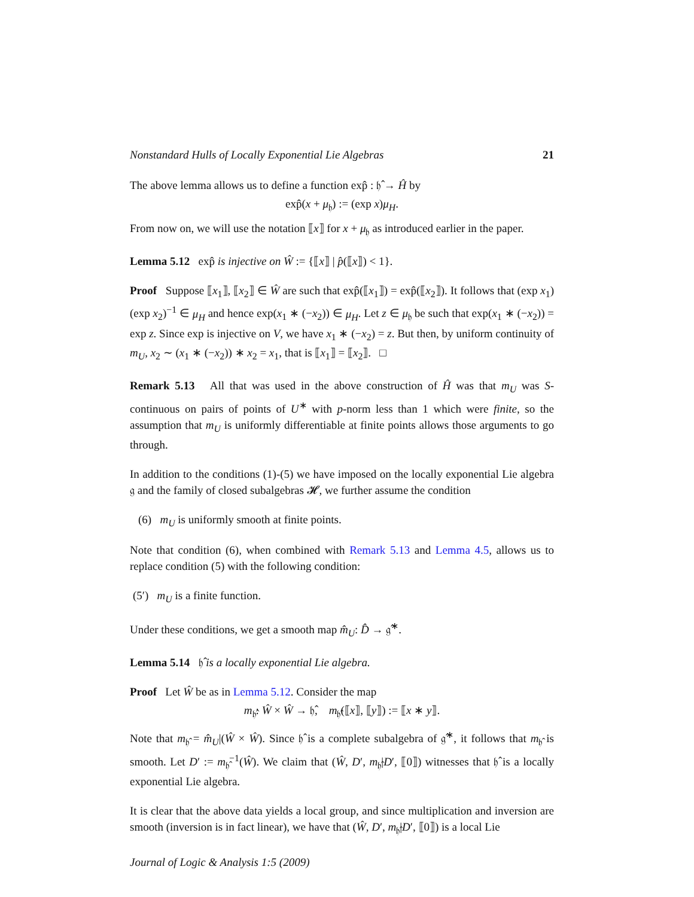Nonstandard Hulls of Locally Exponential Lie Algebras 21
The above lemma allows us to define a function exp̂ : 𝔥̂ → Ĥ by
exp̂(x + μ<sub>𝔥</sub>) := (exp x)μ<sub>H</sub>.
From now on, we will use the notation ⟦x⟧ for x + μ<sub>𝔥</sub> as introduced earlier in the paper.
Lemma 5.12 exp̂ is injective on Ŵ := {⟦x⟧ | p̂(⟦x⟧) < 1}.
Proof Suppose ⟦x<sub>1</sub>⟧, ⟦x<sub>2</sub>⟧ ∈ Ŵ are such that exp̂(⟦x<sub>1</sub>⟧) = exp̂(⟦x<sub>2</sub>⟧). It follows that (exp x<sub>1</sub>)(exp x<sub>2</sub>)<sup>−1</sup> ∈ μ<sub>H</sub> and hence exp(x<sub>1</sub> ∗ (−x<sub>2</sub>)) ∈ μ<sub>H</sub>. Let z ∈ μ<sub>𝔥</sub> be such that exp(x<sub>1</sub> ∗ (−x<sub>2</sub>)) = exp z. Since exp is injective on V, we have x<sub>1</sub> ∗ (−x<sub>2</sub>) = z. But then, by uniform continuity of m<sub>U</sub>, x<sub>2</sub> ∼ (x<sub>1</sub> ∗ (−x<sub>2</sub>)) ∗ x<sub>2</sub> = x<sub>1</sub>, that is ⟦x<sub>1</sub>⟧ = ⟦x<sub>2</sub>⟧. □
Remark 5.13 All that was used in the above construction of Ĥ was that m<sub>U</sub> was S-continuous on pairs of points of U<sup>∗</sup> with p-norm less than 1 which were finite, so the assumption that m<sub>U</sub> is uniformly differentiable at finite points allows those arguments to go through.
In addition to the conditions (1)-(5) we have imposed on the locally exponential Lie algebra 𝔤 and the family of closed subalgebras 𝓗, we further assume the condition
(6) m<sub>U</sub> is uniformly smooth at finite points.
Note that condition (6), when combined with Remark 5.13 and Lemma 4.5, allows us to replace condition (5) with the following condition:
(5′) m<sub>U</sub> is a finite function.
Under these conditions, we get a smooth map m̂<sub>U</sub>: D̂ → 𝔤̂<sup>∗</sup>.
Lemma 5.14 𝔥̂ is a locally exponential Lie algebra.
Proof Let Ŵ be as in Lemma 5.12. Consider the map
m<sub>𝔥̂</sub>: Ŵ × Ŵ → 𝔥̂, m<sub>𝔥̂</sub>(⟦x⟧, ⟦y⟧) := ⟦x ∗ y⟧.
Note that m<sub>𝔥̂</sub> = m̂<sub>U</sub>|(Ŵ × Ŵ). Since 𝔥̂ is a complete subalgebra of 𝔤̂<sup>∗</sup>, it follows that m<sub>𝔥̂</sub> is smooth. Let D′ := m<sub>𝔥̂</sub><sup>−1</sup>(Ŵ). We claim that (Ŵ, D′, m<sub>𝔥̂</sub>|D′, ⟦0⟧) witnesses that 𝔥̂ is a locally exponential Lie algebra.
It is clear that the above data yields a local group, and since multiplication and inversion are smooth (inversion is in fact linear), we have that (Ŵ, D′, m<sub>𝔥̂</sub>|D′, ⟦0⟧) is a local Lie
Journal of Logic & Analysis 1:5 (2009)